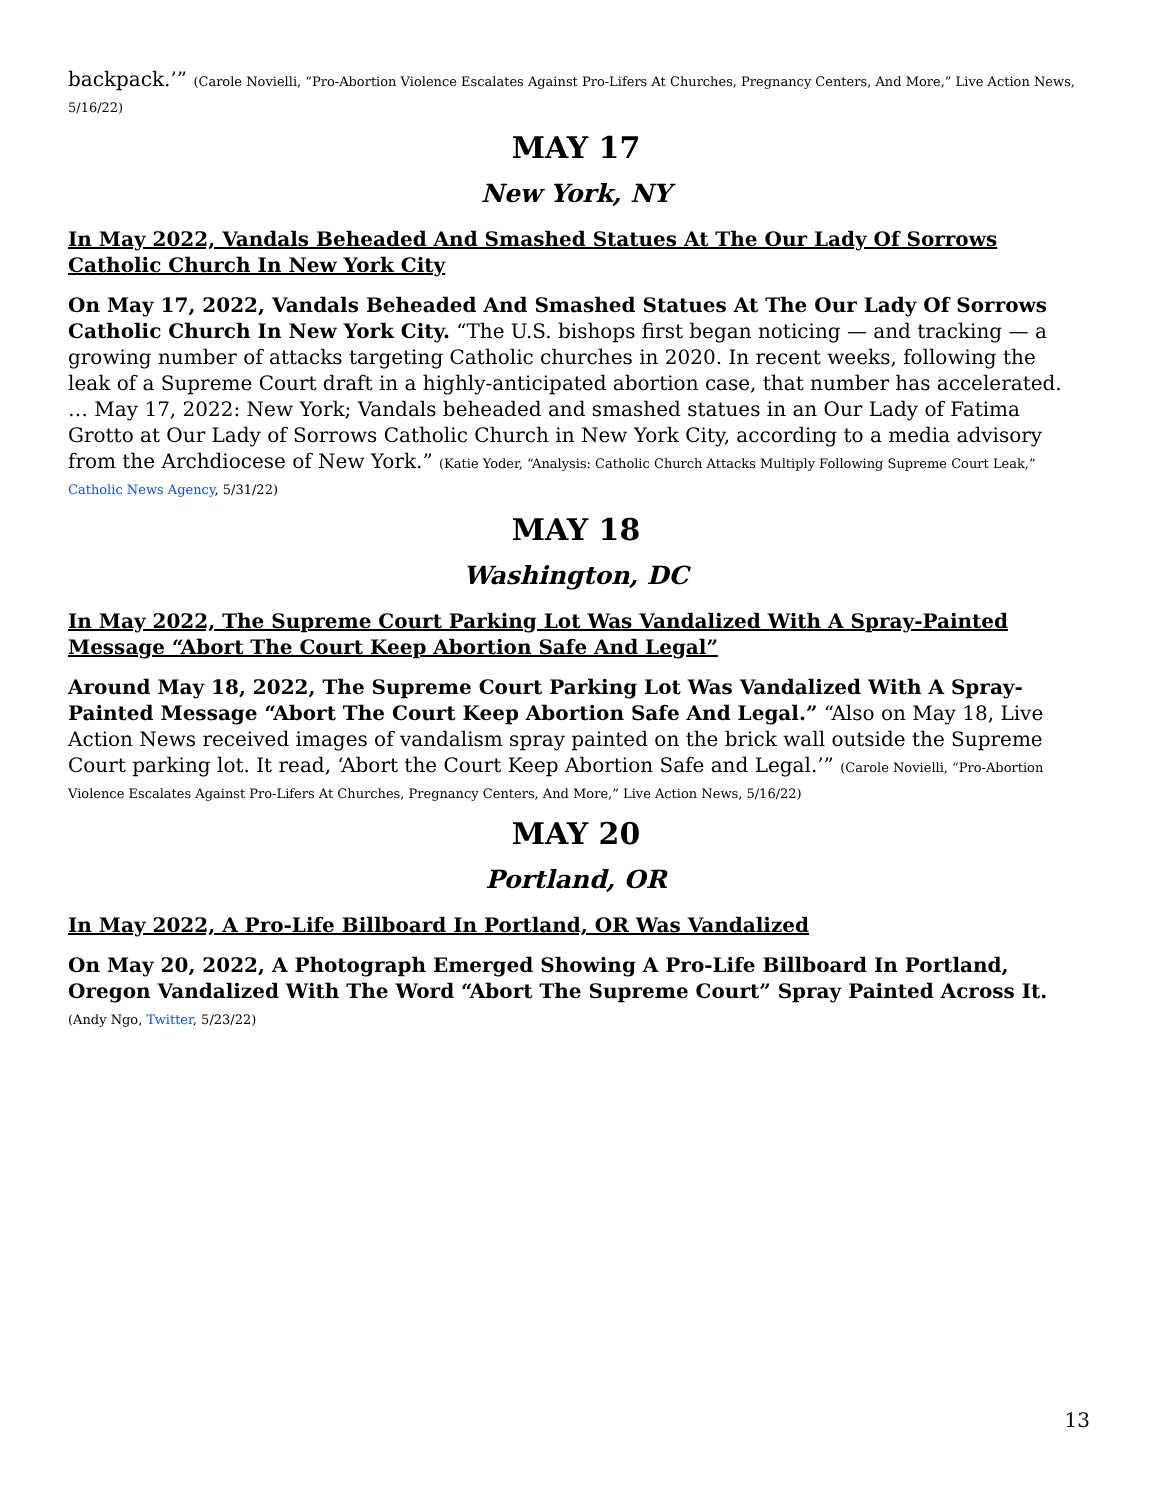backpack.’” (Carole Novielli, “Pro-Abortion Violence Escalates Against Pro-Lifers At Churches, Pregnancy Centers, And More,” Live Action News, 5/16/22)
MAY 17
New York, NY
In May 2022, Vandals Beheaded And Smashed Statues At The Our Lady Of Sorrows Catholic Church In New York City
On May 17, 2022, Vandals Beheaded And Smashed Statues At The Our Lady Of Sorrows Catholic Church In New York City. “The U.S. bishops first began noticing — and tracking — a growing number of attacks targeting Catholic churches in 2020. In recent weeks, following the leak of a Supreme Court draft in a highly-anticipated abortion case, that number has accelerated. … May 17, 2022: New York; Vandals beheaded and smashed statues in an Our Lady of Fatima Grotto at Our Lady of Sorrows Catholic Church in New York City, according to a media advisory from the Archdiocese of New York.” (Katie Yoder, “Analysis: Catholic Church Attacks Multiply Following Supreme Court Leak,” Catholic News Agency, 5/31/22)
MAY 18
Washington, DC
In May 2022, The Supreme Court Parking Lot Was Vandalized With A Spray-Painted Message “Abort The Court Keep Abortion Safe And Legal”
Around May 18, 2022, The Supreme Court Parking Lot Was Vandalized With A Spray-Painted Message “Abort The Court Keep Abortion Safe And Legal.” “Also on May 18, Live Action News received images of vandalism spray painted on the brick wall outside the Supreme Court parking lot. It read, ‘Abort the Court Keep Abortion Safe and Legal.’” (Carole Novielli, “Pro-Abortion Violence Escalates Against Pro-Lifers At Churches, Pregnancy Centers, And More,” Live Action News, 5/16/22)
MAY 20
Portland, OR
In May 2022, A Pro-Life Billboard In Portland, OR Was Vandalized
On May 20, 2022, A Photograph Emerged Showing A Pro-Life Billboard In Portland, Oregon Vandalized With The Word “Abort The Supreme Court” Spray Painted Across It. (Andy Ngo, Twitter, 5/23/22)
13